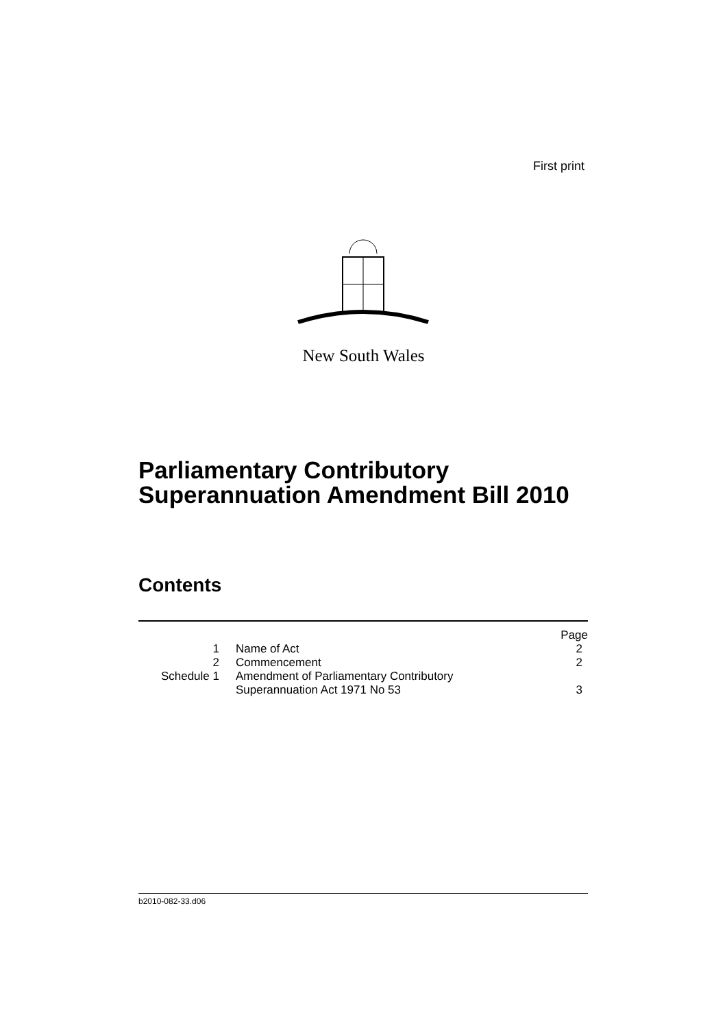First print
New South Wales
Parliamentary Contributory
Superannuation Amendment Bill 2010
Contents
| | | Page |
| 1 | Name of Act | 2 |
| 2 | Commencement | 2 |
| Schedule 1 | Amendment of Parliamentary Contributory Superannuation Act 1971 No 53 | 3 |
b2010-082-33.d06